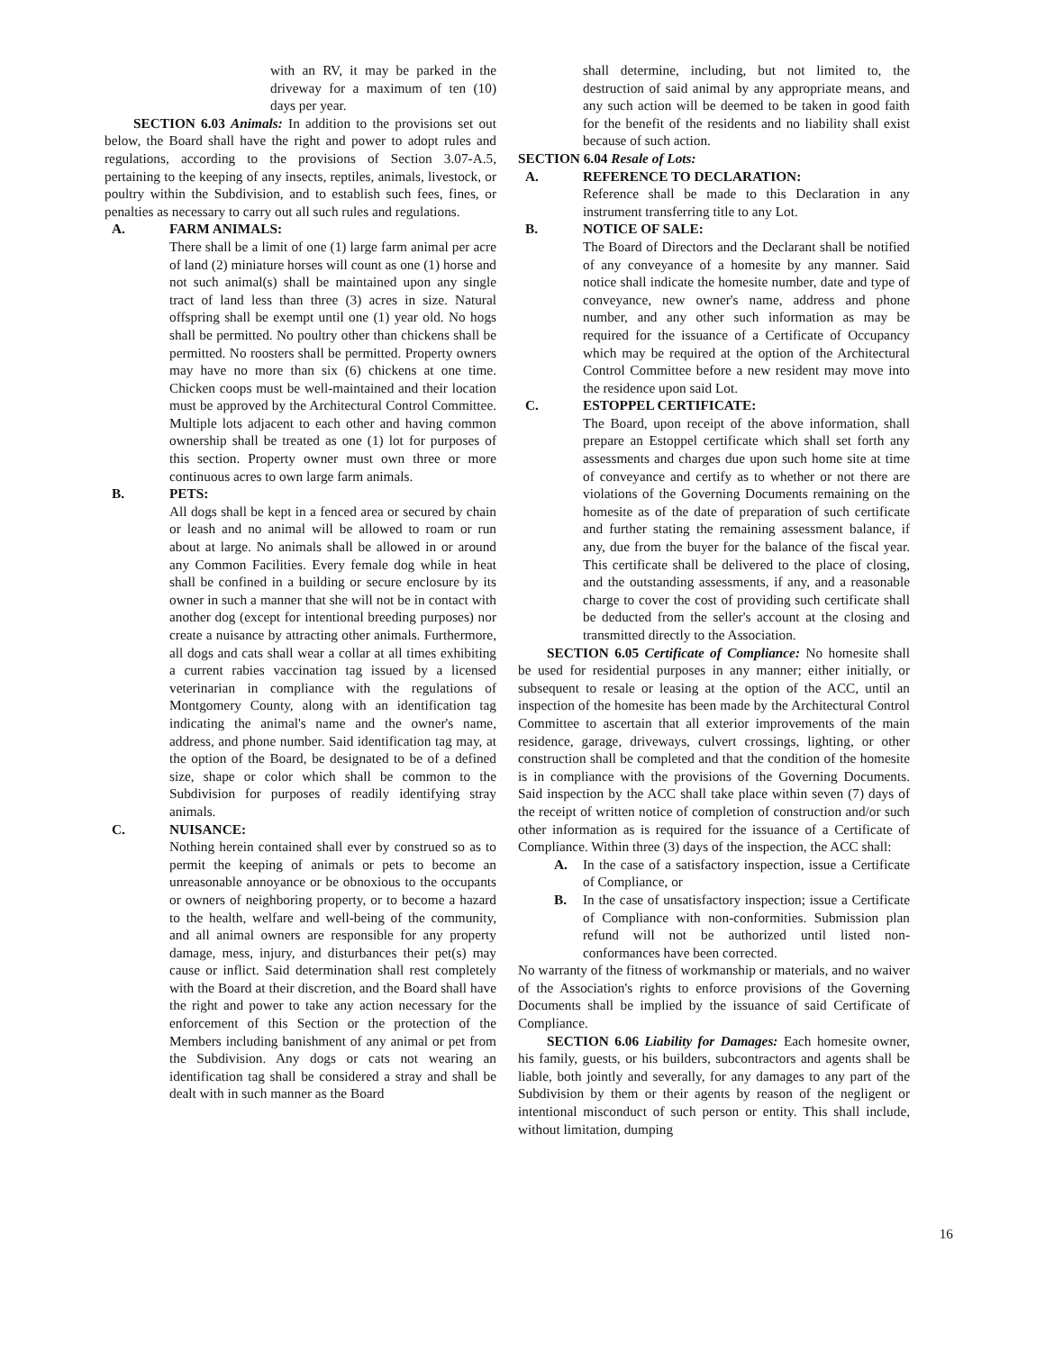with an RV, it may be parked in the driveway for a maximum of ten (10) days per year.
SECTION 6.03 Animals: In addition to the provisions set out below, the Board shall have the right and power to adopt rules and regulations, according to the provisions of Section 3.07-A.5, pertaining to the keeping of any insects, reptiles, animals, livestock, or poultry within the Subdivision, and to establish such fees, fines, or penalties as necessary to carry out all such rules and regulations.
A. FARM ANIMALS:
There shall be a limit of one (1) large farm animal per acre of land (2) miniature horses will count as one (1) horse and not such animal(s) shall be maintained upon any single tract of land less than three (3) acres in size. Natural offspring shall be exempt until one (1) year old. No hogs shall be permitted. No poultry other than chickens shall be permitted. No roosters shall be permitted. Property owners may have no more than six (6) chickens at one time. Chicken coops must be well-maintained and their location must be approved by the Architectural Control Committee. Multiple lots adjacent to each other and having common ownership shall be treated as one (1) lot for purposes of this section. Property owner must own three or more continuous acres to own large farm animals.
B. PETS:
All dogs shall be kept in a fenced area or secured by chain or leash and no animal will be allowed to roam or run about at large. No animals shall be allowed in or around any Common Facilities. Every female dog while in heat shall be confined in a building or secure enclosure by its owner in such a manner that she will not be in contact with another dog (except for intentional breeding purposes) nor create a nuisance by attracting other animals. Furthermore, all dogs and cats shall wear a collar at all times exhibiting a current rabies vaccination tag issued by a licensed veterinarian in compliance with the regulations of Montgomery County, along with an identification tag indicating the animal's name and the owner's name, address, and phone number. Said identification tag may, at the option of the Board, be designated to be of a defined size, shape or color which shall be common to the Subdivision for purposes of readily identifying stray animals.
C. NUISANCE:
Nothing herein contained shall ever by construed so as to permit the keeping of animals or pets to become an unreasonable annoyance or be obnoxious to the occupants or owners of neighboring property, or to become a hazard to the health, welfare and well-being of the community, and all animal owners are responsible for any property damage, mess, injury, and disturbances their pet(s) may cause or inflict. Said determination shall rest completely with the Board at their discretion, and the Board shall have the right and power to take any action necessary for the enforcement of this Section or the protection of the Members including banishment of any animal or pet from the Subdivision. Any dogs or cats not wearing an identification tag shall be considered a stray and shall be dealt with in such manner as the Board
shall determine, including, but not limited to, the destruction of said animal by any appropriate means, and any such action will be deemed to be taken in good faith for the benefit of the residents and no liability shall exist because of such action.
SECTION 6.04 Resale of Lots:
A. REFERENCE TO DECLARATION:
Reference shall be made to this Declaration in any instrument transferring title to any Lot.
B. NOTICE OF SALE:
The Board of Directors and the Declarant shall be notified of any conveyance of a homesite by any manner. Said notice shall indicate the homesite number, date and type of conveyance, new owner's name, address and phone number, and any other such information as may be required for the issuance of a Certificate of Occupancy which may be required at the option of the Architectural Control Committee before a new resident may move into the residence upon said Lot.
C. ESTOPPEL CERTIFICATE:
The Board, upon receipt of the above information, shall prepare an Estoppel certificate which shall set forth any assessments and charges due upon such home site at time of conveyance and certify as to whether or not there are violations of the Governing Documents remaining on the homesite as of the date of preparation of such certificate and further stating the remaining assessment balance, if any, due from the buyer for the balance of the fiscal year. This certificate shall be delivered to the place of closing, and the outstanding assessments, if any, and a reasonable charge to cover the cost of providing such certificate shall be deducted from the seller's account at the closing and transmitted directly to the Association.
SECTION 6.05 Certificate of Compliance: No homesite shall be used for residential purposes in any manner; either initially, or subsequent to resale or leasing at the option of the ACC, until an inspection of the homesite has been made by the Architectural Control Committee to ascertain that all exterior improvements of the main residence, garage, driveways, culvert crossings, lighting, or other construction shall be completed and that the condition of the homesite is in compliance with the provisions of the Governing Documents. Said inspection by the ACC shall take place within seven (7) days of the receipt of written notice of completion of construction and/or such other information as is required for the issuance of a Certificate of Compliance. Within three (3) days of the inspection, the ACC shall:
A. In the case of a satisfactory inspection, issue a Certificate of Compliance, or
B. In the case of unsatisfactory inspection; issue a Certificate of Compliance with non-conformities. Submission plan refund will not be authorized until listed non-conformances have been corrected.
No warranty of the fitness of workmanship or materials, and no waiver of the Association's rights to enforce provisions of the Governing Documents shall be implied by the issuance of said Certificate of Compliance.
SECTION 6.06 Liability for Damages: Each homesite owner, his family, guests, or his builders, subcontractors and agents shall be liable, both jointly and severally, for any damages to any part of the Subdivision by them or their agents by reason of the negligent or intentional misconduct of such person or entity. This shall include, without limitation, dumping
16